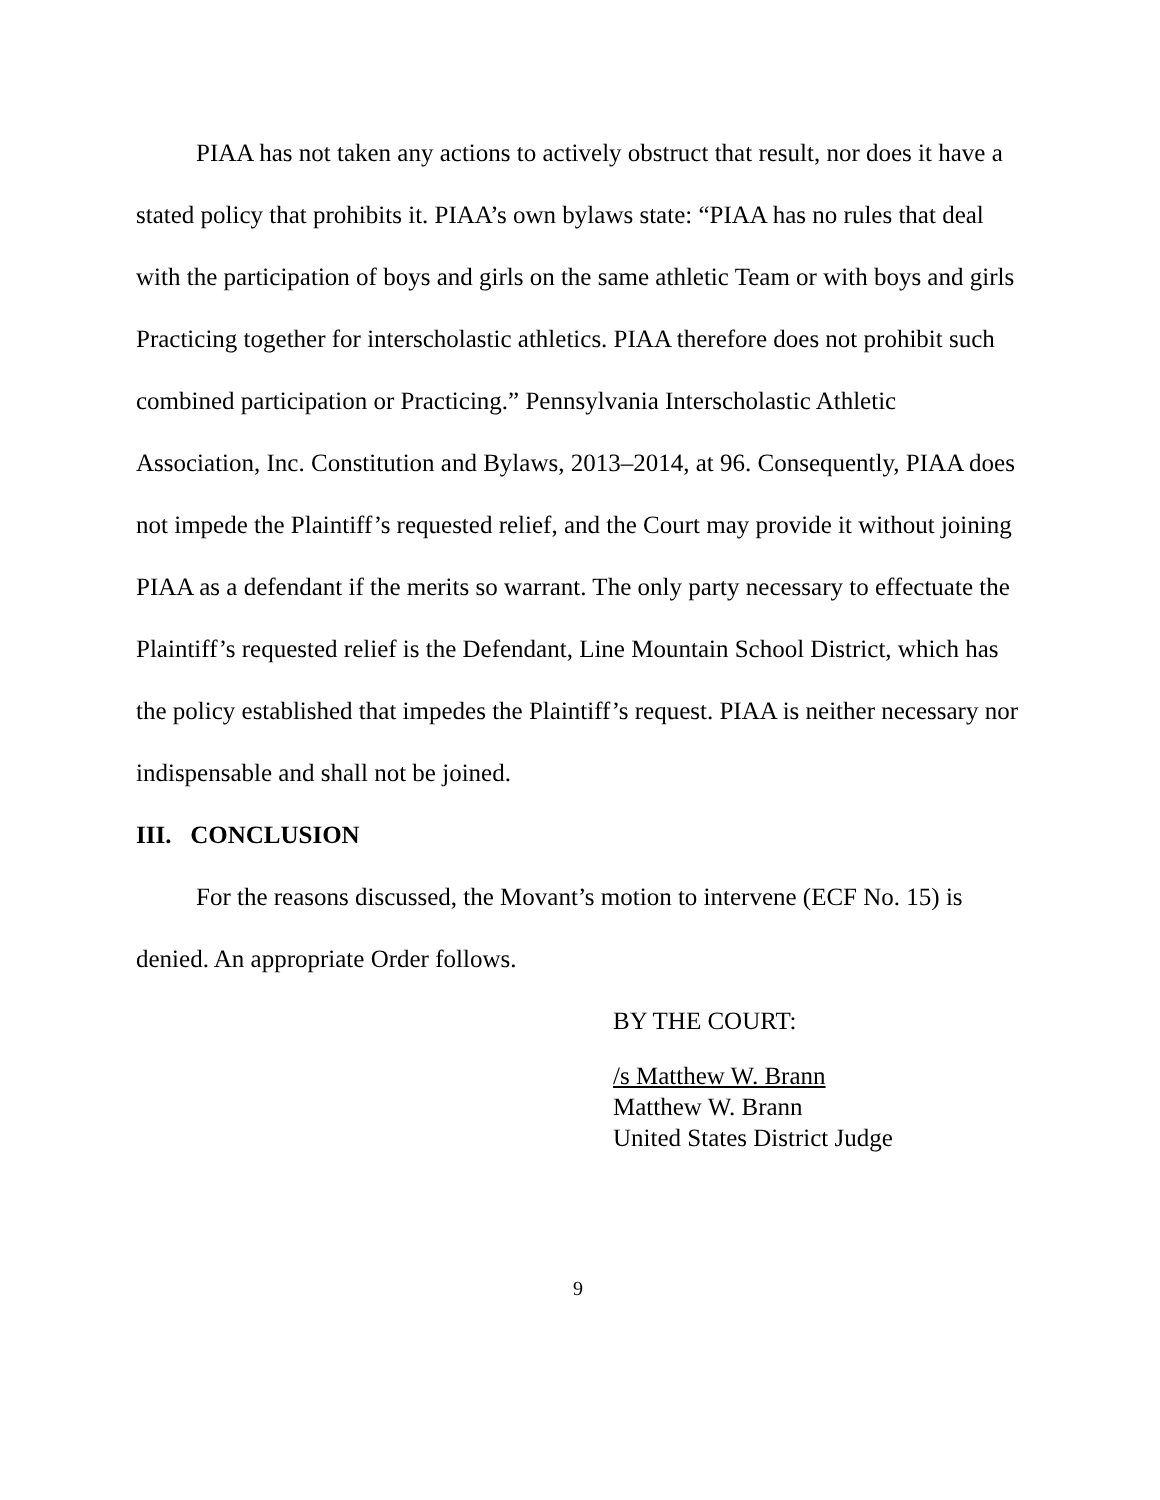PIAA has not taken any actions to actively obstruct that result, nor does it have a stated policy that prohibits it. PIAA’s own bylaws state: “PIAA has no rules that deal with the participation of boys and girls on the same athletic Team or with boys and girls Practicing together for interscholastic athletics. PIAA therefore does not prohibit such combined participation or Practicing.” Pennsylvania Interscholastic Athletic Association, Inc. Constitution and Bylaws, 2013–2014, at 96. Consequently, PIAA does not impede the Plaintiff’s requested relief, and the Court may provide it without joining PIAA as a defendant if the merits so warrant. The only party necessary to effectuate the Plaintiff’s requested relief is the Defendant, Line Mountain School District, which has the policy established that impedes the Plaintiff’s request. PIAA is neither necessary nor indispensable and shall not be joined.
III. CONCLUSION
For the reasons discussed, the Movant’s motion to intervene (ECF No. 15) is denied. An appropriate Order follows.
BY THE COURT:
/s Matthew W. Brann
Matthew W. Brann
United States District Judge
9